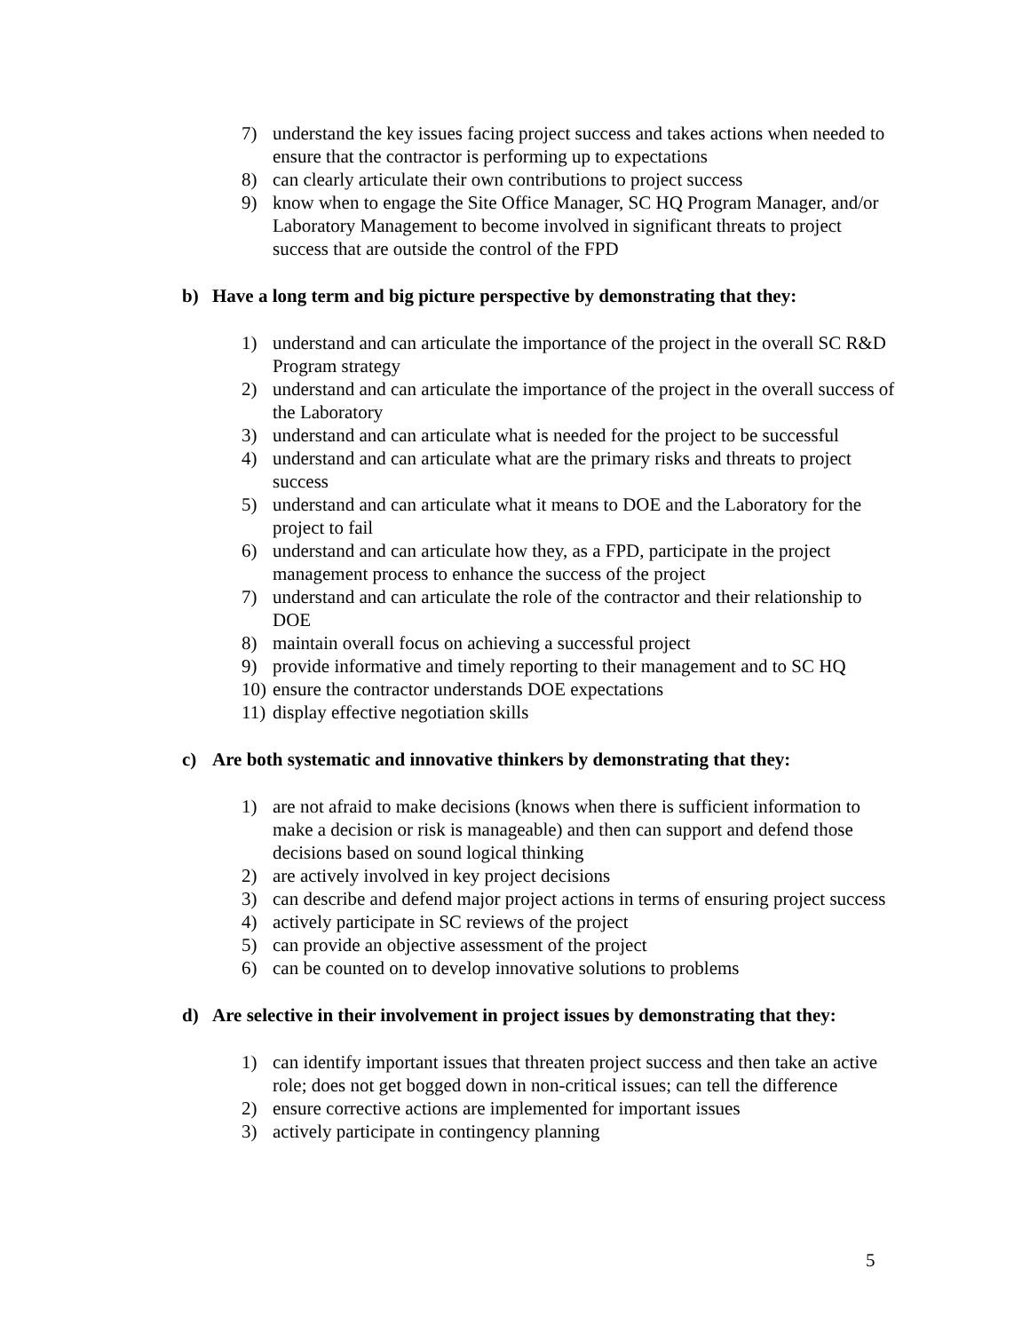7) understand the key issues facing project success and takes actions when needed to ensure that the contractor is performing up to expectations
8) can clearly articulate their own contributions to project success
9) know when to engage the Site Office Manager, SC HQ Program Manager, and/or Laboratory Management to become involved in significant threats to project success that are outside the control of the FPD
b) Have a long term and big picture perspective by demonstrating that they:
1) understand and can articulate the importance of the project in the overall SC R&D Program strategy
2) understand and can articulate the importance of the project in the overall success of the Laboratory
3) understand and can articulate what is needed for the project to be successful
4) understand and can articulate what are the primary risks and threats to project success
5) understand and can articulate what it means to DOE and the Laboratory for the project to fail
6) understand and can articulate how they, as a FPD, participate in the project management process to enhance the success of the project
7) understand and can articulate the role of the contractor and their relationship to DOE
8) maintain overall focus on achieving a successful project
9) provide informative and timely reporting to their management and to SC HQ
10) ensure the contractor understands DOE expectations
11) display effective negotiation skills
c) Are both systematic and innovative thinkers by demonstrating that they:
1) are not afraid to make decisions (knows when there is sufficient information to make a decision or risk is manageable) and then can support and defend those decisions based on sound logical thinking
2) are actively involved in key project decisions
3) can describe and defend major project actions in terms of ensuring project success
4) actively participate in SC reviews of the project
5) can provide an objective assessment of the project
6) can be counted on to develop innovative solutions to problems
d) Are selective in their involvement in project issues by demonstrating that they:
1) can identify important issues that threaten project success and then take an active role; does not get bogged down in non-critical issues; can tell the difference
2) ensure corrective actions are implemented for important issues
3) actively participate in contingency planning
5